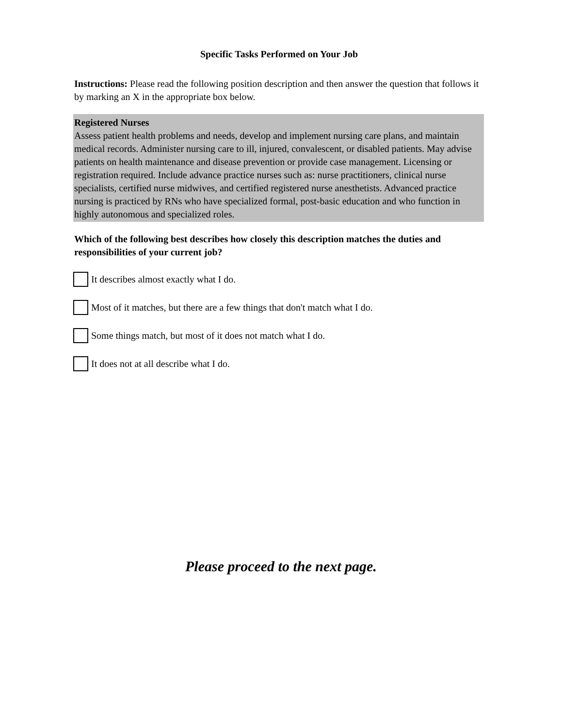Specific Tasks Performed on Your Job
Instructions: Please read the following position description and then answer the question that follows it by marking an X in the appropriate box below.
Registered Nurses
Assess patient health problems and needs, develop and implement nursing care plans, and maintain medical records. Administer nursing care to ill, injured, convalescent, or disabled patients. May advise patients on health maintenance and disease prevention or provide case management. Licensing or registration required. Include advance practice nurses such as: nurse practitioners, clinical nurse specialists, certified nurse midwives, and certified registered nurse anesthetists. Advanced practice nursing is practiced by RNs who have specialized formal, post-basic education and who function in highly autonomous and specialized roles.
Which of the following best describes how closely this description matches the duties and responsibilities of your current job?
It describes almost exactly what I do.
Most of it matches, but there are a few things that don't match what I do.
Some things match, but most of it does not match what I do.
It does not at all describe what I do.
Please proceed to the next page.